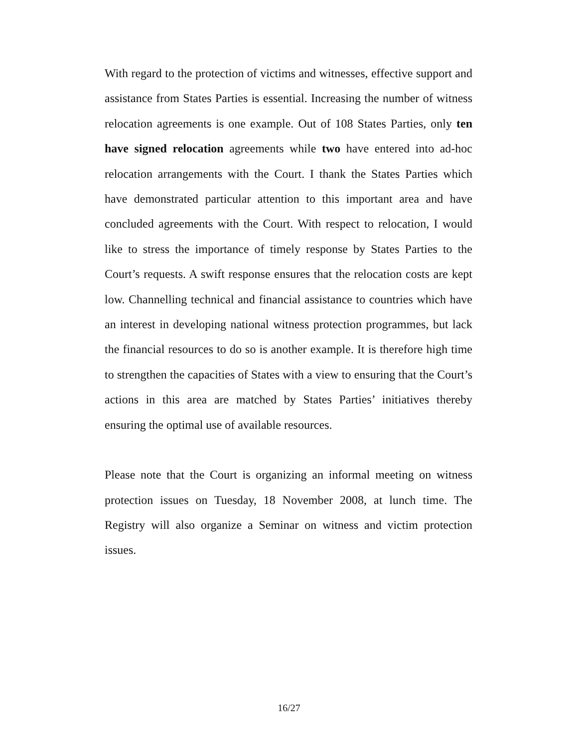With regard to the protection of victims and witnesses, effective support and assistance from States Parties is essential. Increasing the number of witness relocation agreements is one example. Out of 108 States Parties, only ten have signed relocation agreements while two have entered into ad-hoc relocation arrangements with the Court. I thank the States Parties which have demonstrated particular attention to this important area and have concluded agreements with the Court. With respect to relocation, I would like to stress the importance of timely response by States Parties to the Court’s requests. A swift response ensures that the relocation costs are kept low. Channelling technical and financial assistance to countries which have an interest in developing national witness protection programmes, but lack the financial resources to do so is another example. It is therefore high time to strengthen the capacities of States with a view to ensuring that the Court’s actions in this area are matched by States Parties’ initiatives thereby ensuring the optimal use of available resources.
Please note that the Court is organizing an informal meeting on witness protection issues on Tuesday, 18 November 2008, at lunch time. The Registry will also organize a Seminar on witness and victim protection issues.
16/27